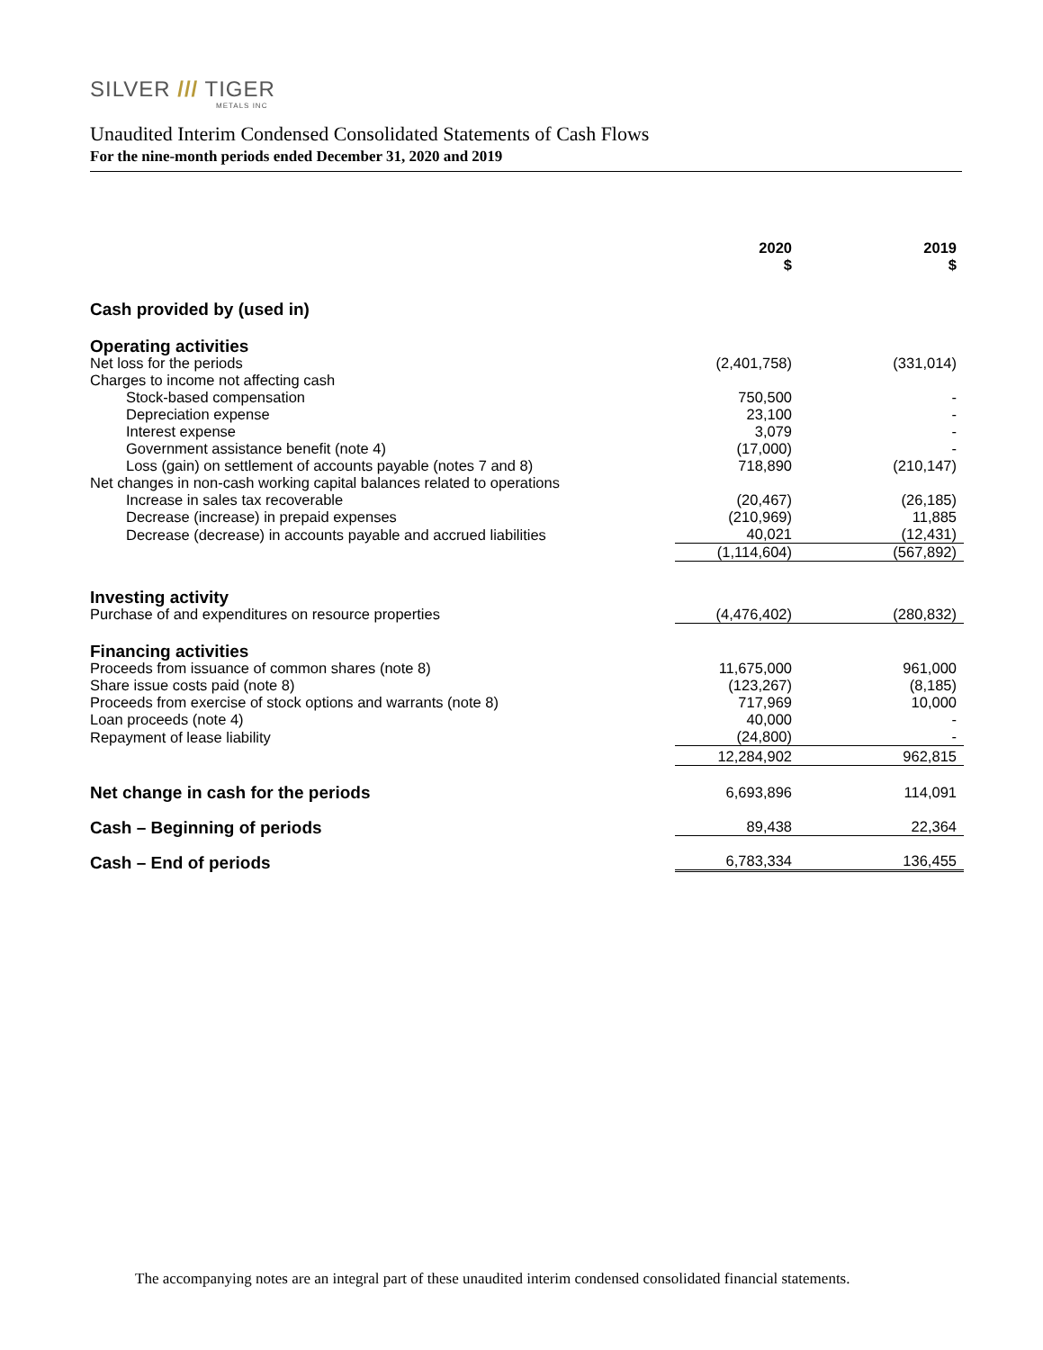SILVER /// TIGER
METALS INC
Unaudited Interim Condensed Consolidated Statements of Cash Flows
For the nine-month periods ended December 31, 2020 and 2019
| | 2020 $ | | 2019 $ |
| --- | --- | --- | --- |
| Cash provided by (used in) | | | |
| Operating activities | | | |
| Net loss for the periods | (2,401,758) | | (331,014) |
| Charges to income not affecting cash | | | |
| Stock-based compensation | 750,500 | | - |
| Depreciation expense | 23,100 | | - |
| Interest expense | 3,079 | | - |
| Government assistance benefit (note 4) | (17,000) | | - |
| Loss (gain) on settlement of accounts payable (notes 7 and 8) | 718,890 | | (210,147) |
| Net changes in non-cash working capital balances related to operations | | | |
| Increase in sales tax recoverable | (20,467) | | (26,185) |
| Decrease (increase) in prepaid expenses | (210,969) | | 11,885 |
| Decrease (decrease) in accounts payable and accrued liabilities | 40,021 | | (12,431) |
| | (1,114,604) | | (567,892) |
| Investing activity | | | |
| Purchase of and expenditures on resource properties | (4,476,402) | | (280,832) |
| Financing activities | | | |
| Proceeds from issuance of common shares (note 8) | 11,675,000 | | 961,000 |
| Share issue costs paid (note 8) | (123,267) | | (8,185) |
| Proceeds from exercise of stock options and warrants (note 8) | 717,969 | | 10,000 |
| Loan proceeds (note 4) | 40,000 | | - |
| Repayment of lease liability | (24,800) | | - |
| | 12,284,902 | | 962,815 |
| Net change in cash for the periods | 6,693,896 | | 114,091 |
| Cash – Beginning of periods | 89,438 | | 22,364 |
| Cash – End of periods | 6,783,334 | | 136,455 |
The accompanying notes are an integral part of these unaudited interim condensed consolidated financial statements.